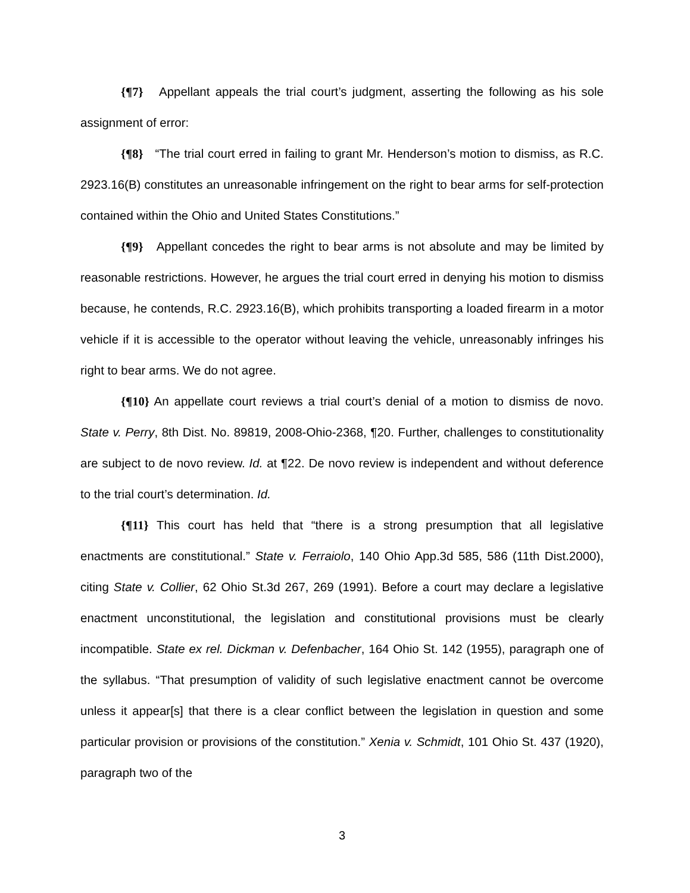{¶7} Appellant appeals the trial court’s judgment, asserting the following as his sole assignment of error:
{¶8} “The trial court erred in failing to grant Mr. Henderson’s motion to dismiss, as R.C. 2923.16(B) constitutes an unreasonable infringement on the right to bear arms for self-protection contained within the Ohio and United States Constitutions.”
{¶9} Appellant concedes the right to bear arms is not absolute and may be limited by reasonable restrictions. However, he argues the trial court erred in denying his motion to dismiss because, he contends, R.C. 2923.16(B), which prohibits transporting a loaded firearm in a motor vehicle if it is accessible to the operator without leaving the vehicle, unreasonably infringes his right to bear arms. We do not agree.
{¶10} An appellate court reviews a trial court’s denial of a motion to dismiss de novo. State v. Perry, 8th Dist. No. 89819, 2008-Ohio-2368, ¶20. Further, challenges to constitutionality are subject to de novo review. Id. at ¶22. De novo review is independent and without deference to the trial court’s determination. Id.
{¶11} This court has held that “there is a strong presumption that all legislative enactments are constitutional.” State v. Ferraiolo, 140 Ohio App.3d 585, 586 (11th Dist.2000), citing State v. Collier, 62 Ohio St.3d 267, 269 (1991). Before a court may declare a legislative enactment unconstitutional, the legislation and constitutional provisions must be clearly incompatible. State ex rel. Dickman v. Defenbacher, 164 Ohio St. 142 (1955), paragraph one of the syllabus. “That presumption of validity of such legislative enactment cannot be overcome unless it appear[s] that there is a clear conflict between the legislation in question and some particular provision or provisions of the constitution.” Xenia v. Schmidt, 101 Ohio St. 437 (1920), paragraph two of the
3